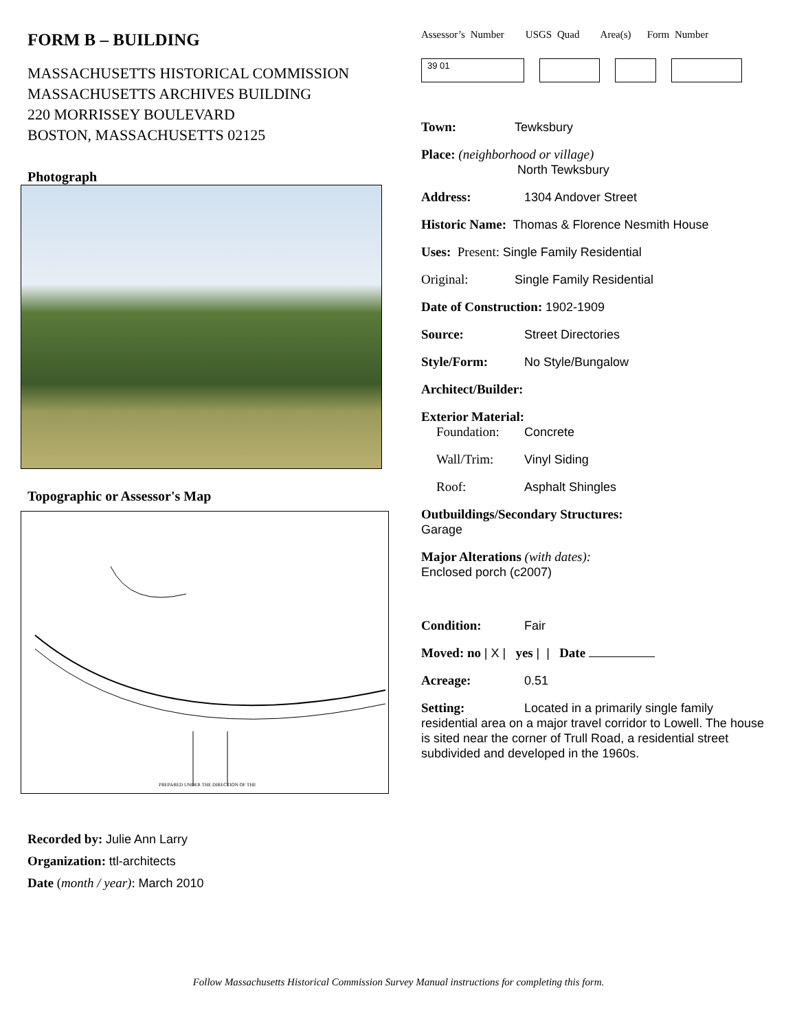FORM B – BUILDING
MASSACHUSETTS HISTORICAL COMMISSION
MASSACHUSETTS ARCHIVES BUILDING
220 MORRISSEY BOULEVARD
BOSTON, MASSACHUSETTS 02125
Photograph
Topographic or Assessor's Map
PREPARED UNDER THE DIRECTION OF THE
Recorded by: Julie Ann Larry
Organization: ttl-architects
Date (month / year): March 2010
Assessor’s Number USGS Quad Area(s) Form Number
39 01
Town: Tewksbury
Place: (neighborhood or village)
North Tewksbury
Address: 1304 Andover Street
Historic Name: Thomas & Florence Nesmith House
Uses: Present: Single Family Residential
Original: Single Family Residential
Date of Construction: 1902-1909
Source: Street Directories
Style/Form: No Style/Bungalow
Architect/Builder:
Exterior Material:
Foundation: Concrete
Wall/Trim: Vinyl Siding
Roof: Asphalt Shingles
Outbuildings/Secondary Structures:
Garage
Major Alterations (with dates):
Enclosed porch (c2007)
Condition: Fair
Moved: no | X | yes | | Date
Acreage: 0.51
Setting: Located in a primarily single family residential area on a major travel corridor to Lowell. The house is sited near the corner of Trull Road, a residential street subdivided and developed in the 1960s.
Follow Massachusetts Historical Commission Survey Manual instructions for completing this form.